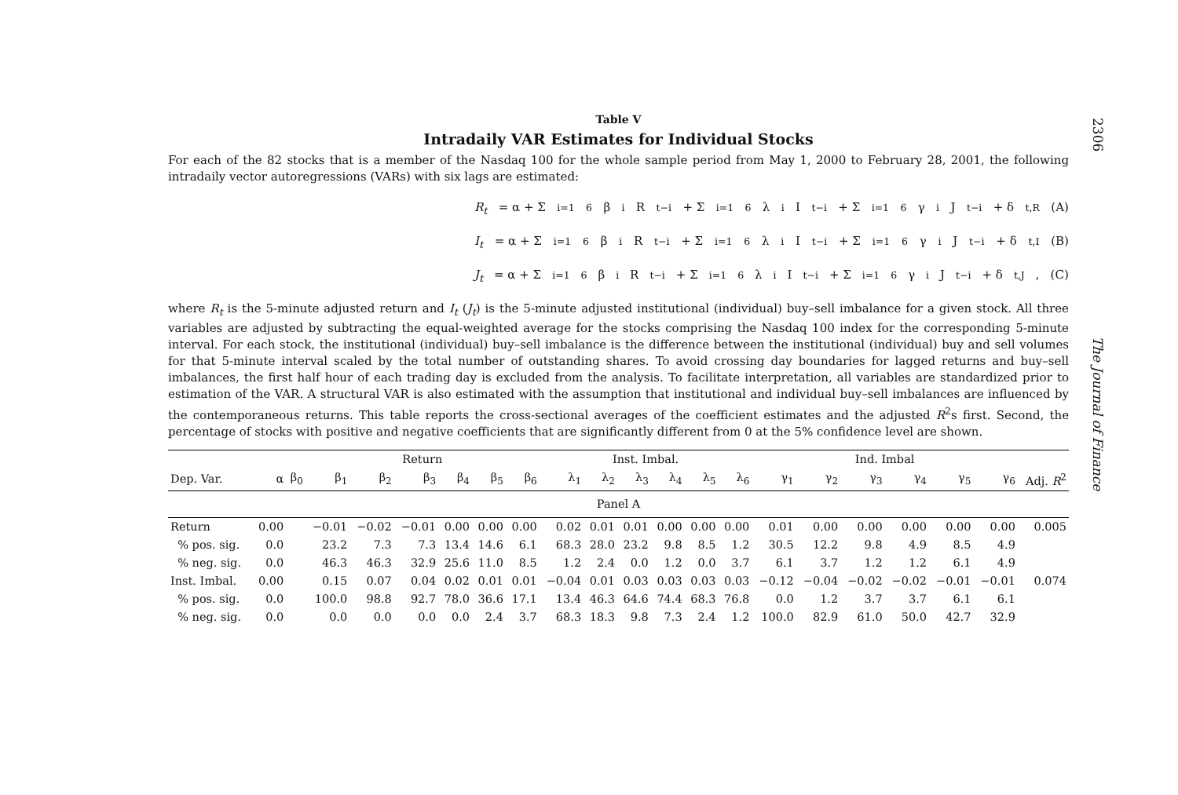Table V
Intradaily VAR Estimates for Individual Stocks
For each of the 82 stocks that is a member of the Nasdaq 100 for the whole sample period from May 1, 2000 to February 28, 2001, the following intradaily vector autoregressions (VARs) with six lags are estimated:
R<sub>t</sub> = α + Σ<sub>i=1</sub><sup>6</sup> β<sub>i</sub>R<sub>t−i</sub> + Σ<sub>i=1</sub><sup>6</sup> λ<sub>i</sub>I<sub>t−i</sub> + Σ<sub>i=1</sub><sup>6</sup> γ<sub>i</sub>J<sub>t−i</sub> + δ<sub>t,R</sub> (A)
I<sub>t</sub> = α + Σ<sub>i=1</sub><sup>6</sup> β<sub>i</sub>R<sub>t−i</sub> + Σ<sub>i=1</sub><sup>6</sup> λ<sub>i</sub>I<sub>t−i</sub> + Σ<sub>i=1</sub><sup>6</sup> γ<sub>i</sub>J<sub>t−i</sub> + δ<sub>t,I</sub> (B)
J<sub>t</sub> = α + Σ<sub>i=1</sub><sup>6</sup> β<sub>i</sub>R<sub>t−i</sub> + Σ<sub>i=1</sub><sup>6</sup> λ<sub>i</sub>I<sub>t−i</sub> + Σ<sub>i=1</sub><sup>6</sup> γ<sub>i</sub>J<sub>t−i</sub> + δ<sub>t,J</sub>, (C)
where R<sub>t</sub> is the 5-minute adjusted return and I<sub>t</sub> (J<sub>t</sub>) is the 5-minute adjusted institutional (individual) buy–sell imbalance for a given stock. All three variables are adjusted by subtracting the equal-weighted average for the stocks comprising the Nasdaq 100 index for the corresponding 5-minute interval. For each stock, the institutional (individual) buy–sell imbalance is the difference between the institutional (individual) buy and sell volumes for that 5-minute interval scaled by the total number of outstanding shares. To avoid crossing day boundaries for lagged returns and buy–sell imbalances, the first half hour of each trading day is excluded from the analysis. To facilitate interpretation, all variables are standardized prior to estimation of the VAR. A structural VAR is also estimated with the assumption that institutional and individual buy–sell imbalances are influenced by the contemporaneous returns. This table reports the cross-sectional averages of the coefficient estimates and the adjusted R<sup>2</sup>s first. Second, the percentage of stocks with positive and negative coefficients that are significantly different from 0 at the 5% confidence level are shown.
| | | | Return | | | | | | Inst. Imbal. | | | | | | Ind. Imbal | | | | | | |
| --- | --- | --- | --- | --- | --- | --- | --- | --- | --- | --- | --- | --- | --- | --- | --- | --- | --- | --- | --- | --- | --- |
| Dep. Var. | α | β<sub>0</sub> | β<sub>1</sub> | β<sub>2</sub> | β<sub>3</sub> | β<sub>4</sub> | β<sub>5</sub> | β<sub>6</sub> | λ<sub>1</sub> | λ<sub>2</sub> | λ<sub>3</sub> | λ<sub>4</sub> | λ<sub>5</sub> | λ<sub>6</sub> | γ<sub>1</sub> | γ<sub>2</sub> | γ<sub>3</sub> | γ<sub>4</sub> | γ<sub>5</sub> | γ<sub>6</sub> | Adj. R<sup>2</sup> |
| Panel A | | | | | | | | | | | | | | | | | | | | | |
| Return | 0.00 | | −0.01 | −0.02 | −0.01 | 0.00 | 0.00 | 0.00 | 0.02 | 0.01 | 0.01 | 0.00 | 0.00 | 0.00 | 0.01 | 0.00 | 0.00 | 0.00 | 0.00 | 0.00 | 0.005 |
| % pos. sig. | 0.0 | | 23.2 | 7.3 | 7.3 | 13.4 | 14.6 | 6.1 | 68.3 | 28.0 | 23.2 | 9.8 | 8.5 | 1.2 | 30.5 | 12.2 | 9.8 | 4.9 | 8.5 | 4.9 | |
| % neg. sig. | 0.0 | | 46.3 | 46.3 | 32.9 | 25.6 | 11.0 | 8.5 | 1.2 | 2.4 | 0.0 | 1.2 | 0.0 | 3.7 | 6.1 | 3.7 | 1.2 | 1.2 | 6.1 | 4.9 | |
| Inst. Imbal. | 0.00 | | 0.15 | 0.07 | 0.04 | 0.02 | 0.01 | 0.01 | −0.04 | 0.01 | 0.03 | 0.03 | 0.03 | 0.03 | −0.12 | −0.04 | −0.02 | −0.02 | −0.01 | −0.01 | 0.074 |
| % pos. sig. | 0.0 | | 100.0 | 98.8 | 92.7 | 78.0 | 36.6 | 17.1 | 13.4 | 46.3 | 64.6 | 74.4 | 68.3 | 76.8 | 0.0 | 1.2 | 3.7 | 3.7 | 6.1 | 6.1 | |
| % neg. sig. | 0.0 | | 0.0 | 0.0 | 0.0 | 0.0 | 2.4 | 3.7 | 68.3 | 18.3 | 9.8 | 7.3 | 2.4 | 1.2 | 100.0 | 82.9 | 61.0 | 50.0 | 42.7 | 32.9 | |
2306 The Journal of Finance